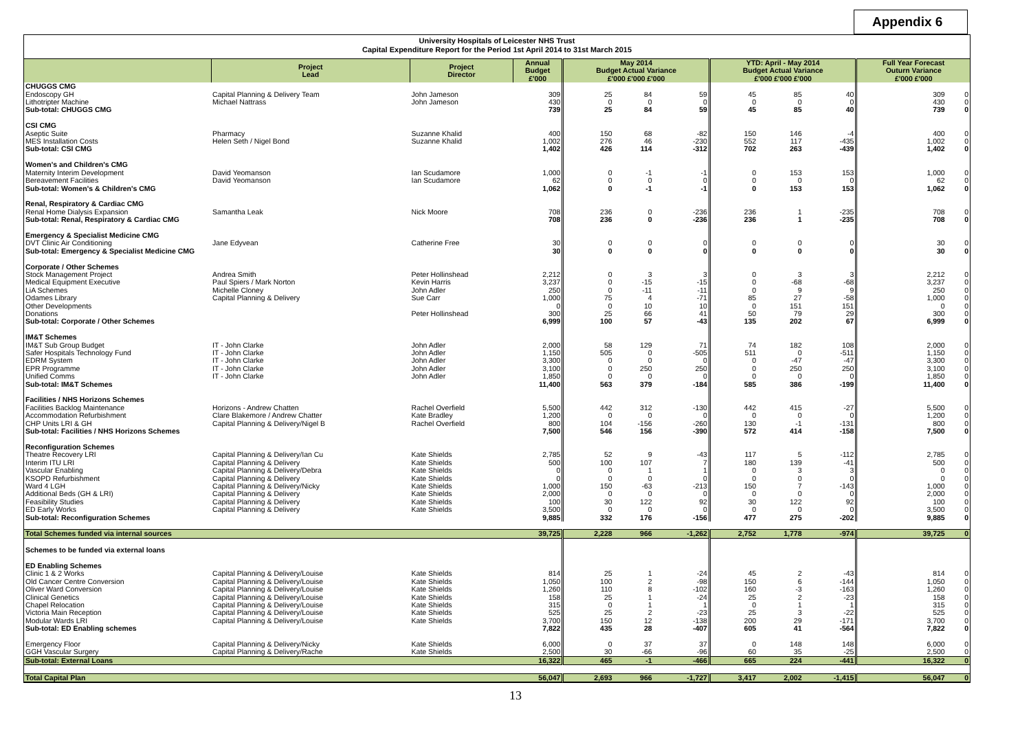Appendix 6
University Hospitals of Leicester NHS Trust
Capital Expenditure Report for the Period 1st April 2014 to 31st March 2015
| | Project Lead | Project Director | Annual Budget £'000 | May 2014 Budget Actual Variance £'000 £'000 £'000 | | | YTD: April - May 2014 Budget Actual Variance £'000 £'000 £'000 | | | Full Year Forecast Outurn Variance £'000 £'000 | |
| --- | --- | --- | --- | --- | --- | --- | --- | --- | --- | --- | --- |
| CHUGGS CMG | | | | | | | | | | | |
| Endoscopy GH | Capital Planning & Delivery Team | John Jameson | 309 | 25 | 84 | 59 | 45 | 85 | 40 | 309 | 0 |
| Lithotripter Machine | Michael Nattrass | John Jameson | 430 | 0 | 0 | 0 | 0 | 0 | 0 | 430 | 0 |
| Sub-total: CHUGGS CMG | | | 739 | 25 | 84 | 59 | 45 | 85 | 40 | 739 | 0 |
| CSI CMG | | | | | | | | | | | |
| Aseptic Suite | Pharmacy | Suzanne Khalid | 400 | 150 | 68 | -82 | 150 | 146 | -4 | 400 | 0 |
| MES Installation Costs | Helen Seth / Nigel Bond | Suzanne Khalid | 1,002 | 276 | 46 | -230 | 552 | 117 | -435 | 1,002 | 0 |
| Sub-total: CSI CMG | | | 1,402 | 426 | 114 | -312 | 702 | 263 | -439 | 1,402 | 0 |
| Women's and Children's CMG | | | | | | | | | | | |
| Maternity Interim Development | David Yeomanson | Ian Scudamore | 1,000 | 0 | -1 | -1 | 0 | 153 | 153 | 1,000 | 0 |
| Bereavement Facilities | David Yeomanson | Ian Scudamore | 62 | 0 | 0 | 0 | 0 | 0 | 0 | 62 | 0 |
| Sub-total: Women's & Children's CMG | | | 1,062 | 0 | -1 | -1 | 0 | 153 | 153 | 1,062 | 0 |
| Renal, Respiratory & Cardiac CMG | | | | | | | | | | | |
| Renal Home Dialysis Expansion | Samantha Leak | Nick Moore | 708 | 236 | 0 | -236 | 236 | 1 | -235 | 708 | 0 |
| Sub-total: Renal, Respiratory & Cardiac CMG | | | 708 | 236 | 0 | -236 | 236 | 1 | -235 | 708 | 0 |
| Emergency & Specialist Medicine CMG | | | | | | | | | | | |
| DVT Clinic Air Conditioning | Jane Edyvean | Catherine Free | 30 | 0 | 0 | 0 | 0 | 0 | 0 | 30 | 0 |
| Sub-total: Emergency & Specialist Medicine CMG | | | 30 | 0 | 0 | 0 | 0 | 0 | 0 | 30 | 0 |
| Corporate / Other Schemes | | | | | | | | | | | |
| Stock Management Project | Andrea Smith | Peter Hollinshead | 2,212 | 0 | 3 | 3 | 0 | 3 | 3 | 2,212 | 0 |
| Medical Equipment Executive | Paul Spiers / Mark Norton | Kevin Harris | 3,237 | 0 | -15 | -15 | 0 | -68 | -68 | 3,237 | 0 |
| LiA Schemes | Michelle Cloney | John Adler | 250 | 0 | -11 | -11 | 0 | 9 | 9 | 250 | 0 |
| Odames Library | Capital Planning & Delivery | Sue Carr | 1,000 | 75 | 4 | -71 | 85 | 27 | -58 | 1,000 | 0 |
| Other Developments | | | 0 | 0 | 10 | 10 | 0 | 151 | 151 | 0 | 0 |
| Donations | | Peter Hollinshead | 300 | 25 | 66 | 41 | 50 | 79 | 29 | 300 | 0 |
| Sub-total: Corporate / Other Schemes | | | 6,999 | 100 | 57 | -43 | 135 | 202 | 67 | 6,999 | 0 |
| IM&T Schemes | | | | | | | | | | | |
| IM&T Sub Group Budget | IT - John Clarke | John Adler | 2,000 | 58 | 129 | 71 | 74 | 182 | 108 | 2,000 | 0 |
| Safer Hospitals Technology Fund | IT - John Clarke | John Adler | 1,150 | 505 | 0 | -505 | 511 | 0 | -511 | 1,150 | 0 |
| EDRM System | IT - John Clarke | John Adler | 3,300 | 0 | 0 | 0 | 0 | -47 | -47 | 3,300 | 0 |
| EPR Programme | IT - John Clarke | John Adler | 3,100 | 0 | 250 | 250 | 0 | 250 | 250 | 3,100 | 0 |
| Unified Comms | IT - John Clarke | John Adler | 1,850 | 0 | 0 | 0 | 0 | 0 | 0 | 1,850 | 0 |
| Sub-total: IM&T Schemes | | | 11,400 | 563 | 379 | -184 | 585 | 386 | -199 | 11,400 | 0 |
| Facilities / NHS Horizons Schemes | | | | | | | | | | | |
| Facilities Backlog Maintenance | Horizons - Andrew Chatten | Rachel Overfield | 5,500 | 442 | 312 | -130 | 442 | 415 | -27 | 5,500 | 0 |
| Accommodation Refurbishment | Clare Blakemore / Andrew Chatter | Kate Bradley | 1,200 | 0 | 0 | 0 | 0 | 0 | 0 | 1,200 | 0 |
| CHP Units LRI & GH | Capital Planning & Delivery/Nigel B | Rachel Overfield | 800 | 104 | -156 | -260 | 130 | -1 | -131 | 800 | 0 |
| Sub-total: Facilities / NHS Horizons Schemes | | | 7,500 | 546 | 156 | -390 | 572 | 414 | -158 | 7,500 | 0 |
| Reconfiguration Schemes | | | | | | | | | | | |
| Theatre Recovery LRI | Capital Planning & Delivery/Ian Cu | Kate Shields | 2,785 | 52 | 9 | -43 | 117 | 5 | -112 | 2,785 | 0 |
| Interim ITU LRI | Capital Planning & Delivery | Kate Shields | 500 | 100 | 107 | 7 | 180 | 139 | -41 | 500 | 0 |
| Vascular Enabling | Capital Planning & Delivery/Debra | Kate Shields | 0 | 0 | 1 | 1 | 0 | 3 | 3 | 0 | 0 |
| KSOPD Refurbishment | Capital Planning & Delivery | Kate Shields | 0 | 0 | 0 | 0 | 0 | 0 | 0 | 0 | 0 |
| Ward 4 LGH | Capital Planning & Delivery/Nicky | Kate Shields | 1,000 | 150 | -63 | -213 | 150 | 7 | -143 | 1,000 | 0 |
| Additional Beds (GH & LRI) | Capital Planning & Delivery | Kate Shields | 2,000 | 0 | 0 | 0 | 0 | 0 | 0 | 2,000 | 0 |
| Feasibility Studies | Capital Planning & Delivery | Kate Shields | 100 | 30 | 122 | 92 | 30 | 122 | 92 | 100 | 0 |
| ED Early Works | Capital Planning & Delivery | Kate Shields | 3,500 | 0 | 0 | 0 | 0 | 0 | 0 | 3,500 | 0 |
| Sub-total: Reconfiguration Schemes | | | 9,885 | 332 | 176 | -156 | 477 | 275 | -202 | 9,885 | 0 |
| Total Schemes funded via internal sources | | | 39,725 | 2,228 | 966 | -1,262 | 2,752 | 1,778 | -974 | 39,725 | 0 |
| Schemes to be funded via external loans | | | | | | | | | | | |
| ED Enabling Schemes | | | | | | | | | | | |
| Clinic 1 & 2 Works | Capital Planning & Delivery/Louise | Kate Shields | 814 | 25 | 1 | -24 | 45 | 2 | -43 | 814 | 0 |
| Old Cancer Centre Conversion | Capital Planning & Delivery/Louise | Kate Shields | 1,050 | 100 | 2 | -98 | 150 | 6 | -144 | 1,050 | 0 |
| Oliver Ward Conversion | Capital Planning & Delivery/Louise | Kate Shields | 1,260 | 110 | 8 | -102 | 160 | -3 | -163 | 1,260 | 0 |
| Clinical Genetics | Capital Planning & Delivery/Louise | Kate Shields | 158 | 25 | 1 | -24 | 25 | 2 | -23 | 158 | 0 |
| Chapel Relocation | Capital Planning & Delivery/Louise | Kate Shields | 315 | 0 | 1 | 1 | 0 | 1 | 1 | 315 | 0 |
| Victoria Main Reception | Capital Planning & Delivery/Louise | Kate Shields | 525 | 25 | 2 | -23 | 25 | 3 | -22 | 525 | 0 |
| Modular Wards LRI | Capital Planning & Delivery/Louise | Kate Shields | 3,700 | 150 | 12 | -138 | 200 | 29 | -171 | 3,700 | 0 |
| Sub-total: ED Enabling schemes | | | 7,822 | 435 | 28 | -407 | 605 | 41 | -564 | 7,822 | 0 |
| Emergency Floor | Capital Planning & Delivery/Nicky | Kate Shields | 6,000 | 0 | 37 | 37 | 0 | 148 | 148 | 6,000 | 0 |
| GGH Vascular Surgery | Capital Planning & Delivery/Rache | Kate Shields | 2,500 | 30 | -66 | -96 | 60 | 35 | -25 | 2,500 | 0 |
| Sub-total: External Loans | | | 16,322 | 465 | -1 | -466 | 665 | 224 | -441 | 16,322 | 0 |
| Total Capital Plan | | | 56,047 | 2,693 | 966 | -1,727 | 3,417 | 2,002 | -1,415 | 56,047 | 0 |
13